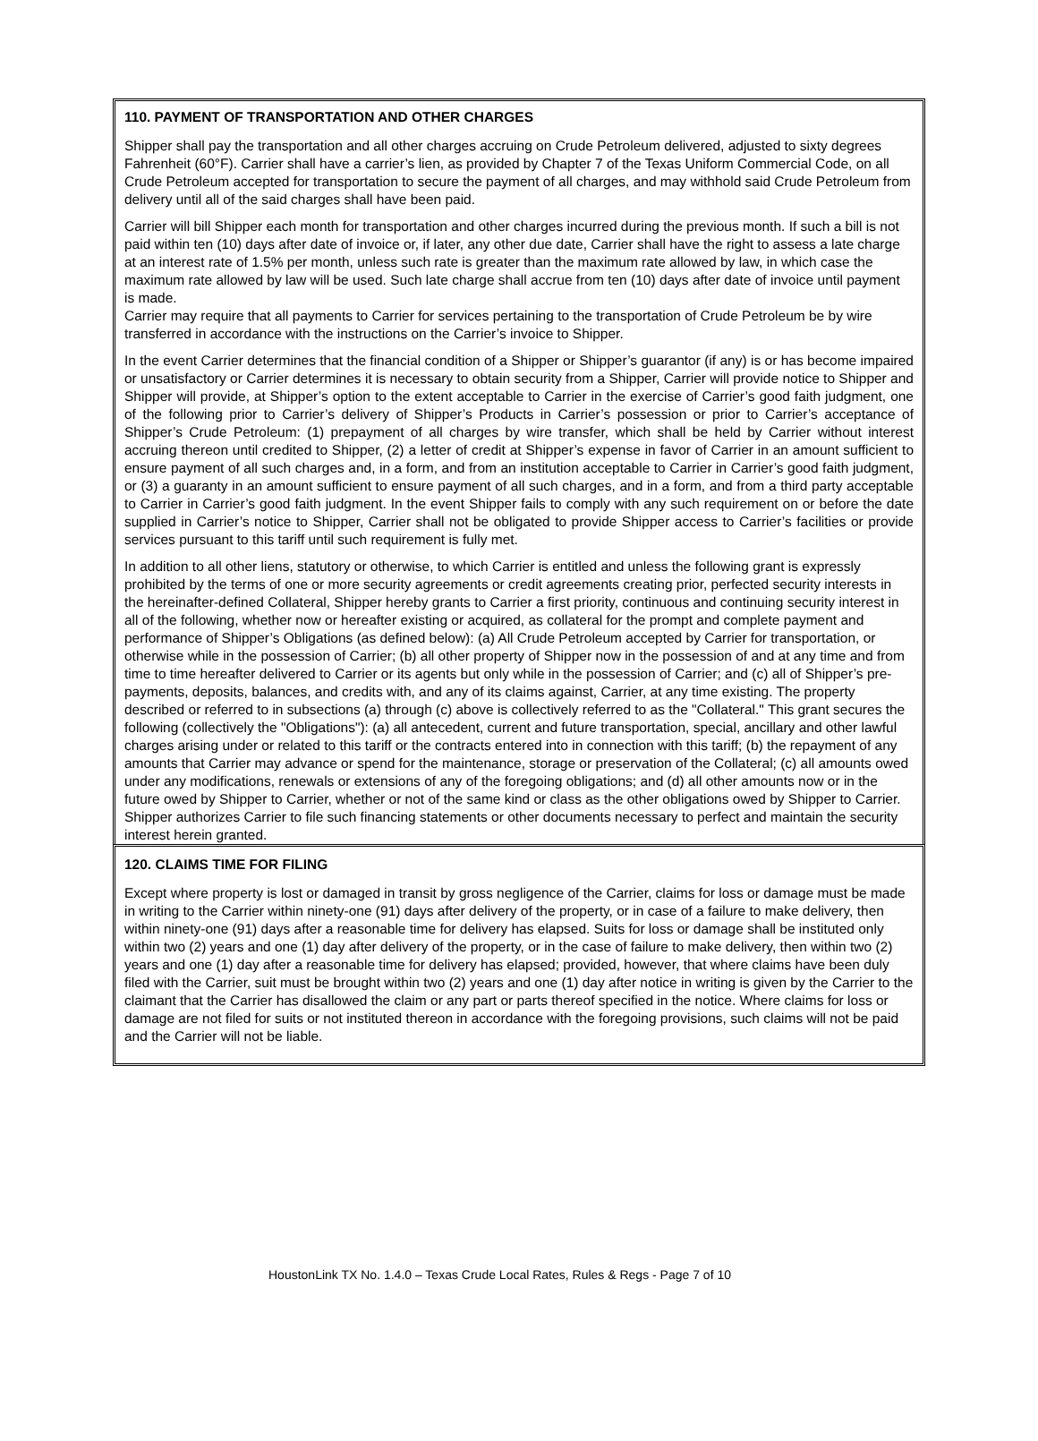110. PAYMENT OF TRANSPORTATION AND OTHER CHARGES
Shipper shall pay the transportation and all other charges accruing on Crude Petroleum delivered, adjusted to sixty degrees Fahrenheit (60°F). Carrier shall have a carrier’s lien, as provided by Chapter 7 of the Texas Uniform Commercial Code, on all Crude Petroleum accepted for transportation to secure the payment of all charges, and may withhold said Crude Petroleum from delivery until all of the said charges shall have been paid.
Carrier will bill Shipper each month for transportation and other charges incurred during the previous month. If such a bill is not paid within ten (10) days after date of invoice or, if later, any other due date, Carrier shall have the right to assess a late charge at an interest rate of 1.5% per month, unless such rate is greater than the maximum rate allowed by law, in which case the maximum rate allowed by law will be used. Such late charge shall accrue from ten (10) days after date of invoice until payment is made.
Carrier may require that all payments to Carrier for services pertaining to the transportation of Crude Petroleum be by wire transferred in accordance with the instructions on the Carrier’s invoice to Shipper.
In the event Carrier determines that the financial condition of a Shipper or Shipper’s guarantor (if any) is or has become impaired or unsatisfactory or Carrier determines it is necessary to obtain security from a Shipper, Carrier will provide notice to Shipper and Shipper will provide, at Shipper’s option to the extent acceptable to Carrier in the exercise of Carrier’s good faith judgment, one of the following prior to Carrier’s delivery of Shipper’s Products in Carrier’s possession or prior to Carrier’s acceptance of Shipper’s Crude Petroleum: (1) prepayment of all charges by wire transfer, which shall be held by Carrier without interest accruing thereon until credited to Shipper, (2) a letter of credit at Shipper’s expense in favor of Carrier in an amount sufficient to ensure payment of all such charges and, in a form, and from an institution acceptable to Carrier in Carrier’s good faith judgment, or (3) a guaranty in an amount sufficient to ensure payment of all such charges, and in a form, and from a third party acceptable to Carrier in Carrier’s good faith judgment. In the event Shipper fails to comply with any such requirement on or before the date supplied in Carrier’s notice to Shipper, Carrier shall not be obligated to provide Shipper access to Carrier’s facilities or provide services pursuant to this tariff until such requirement is fully met.
In addition to all other liens, statutory or otherwise, to which Carrier is entitled and unless the following grant is expressly prohibited by the terms of one or more security agreements or credit agreements creating prior, perfected security interests in the hereinafter-defined Collateral, Shipper hereby grants to Carrier a first priority, continuous and continuing security interest in all of the following, whether now or hereafter existing or acquired, as collateral for the prompt and complete payment and performance of Shipper’s Obligations (as defined below): (a) All Crude Petroleum accepted by Carrier for transportation, or otherwise while in the possession of Carrier; (b) all other property of Shipper now in the possession of and at any time and from time to time hereafter delivered to Carrier or its agents but only while in the possession of Carrier; and (c) all of Shipper’s pre-payments, deposits, balances, and credits with, and any of its claims against, Carrier, at any time existing. The property described or referred to in subsections (a) through (c) above is collectively referred to as the "Collateral." This grant secures the following (collectively the "Obligations"): (a) all antecedent, current and future transportation, special, ancillary and other lawful charges arising under or related to this tariff or the contracts entered into in connection with this tariff; (b) the repayment of any amounts that Carrier may advance or spend for the maintenance, storage or preservation of the Collateral; (c) all amounts owed under any modifications, renewals or extensions of any of the foregoing obligations; and (d) all other amounts now or in the future owed by Shipper to Carrier, whether or not of the same kind or class as the other obligations owed by Shipper to Carrier. Shipper authorizes Carrier to file such financing statements or other documents necessary to perfect and maintain the security interest herein granted.
120. CLAIMS TIME FOR FILING
Except where property is lost or damaged in transit by gross negligence of the Carrier, claims for loss or damage must be made in writing to the Carrier within ninety-one (91) days after delivery of the property, or in case of a failure to make delivery, then within ninety-one (91) days after a reasonable time for delivery has elapsed. Suits for loss or damage shall be instituted only within two (2) years and one (1) day after delivery of the property, or in the case of failure to make delivery, then within two (2) years and one (1) day after a reasonable time for delivery has elapsed; provided, however, that where claims have been duly filed with the Carrier, suit must be brought within two (2) years and one (1) day after notice in writing is given by the Carrier to the claimant that the Carrier has disallowed the claim or any part or parts thereof specified in the notice. Where claims for loss or damage are not filed for suits or not instituted thereon in accordance with the foregoing provisions, such claims will not be paid and the Carrier will not be liable.
HoustonLink TX No. 1.4.0 – Texas Crude Local Rates, Rules & Regs - Page 7 of 10